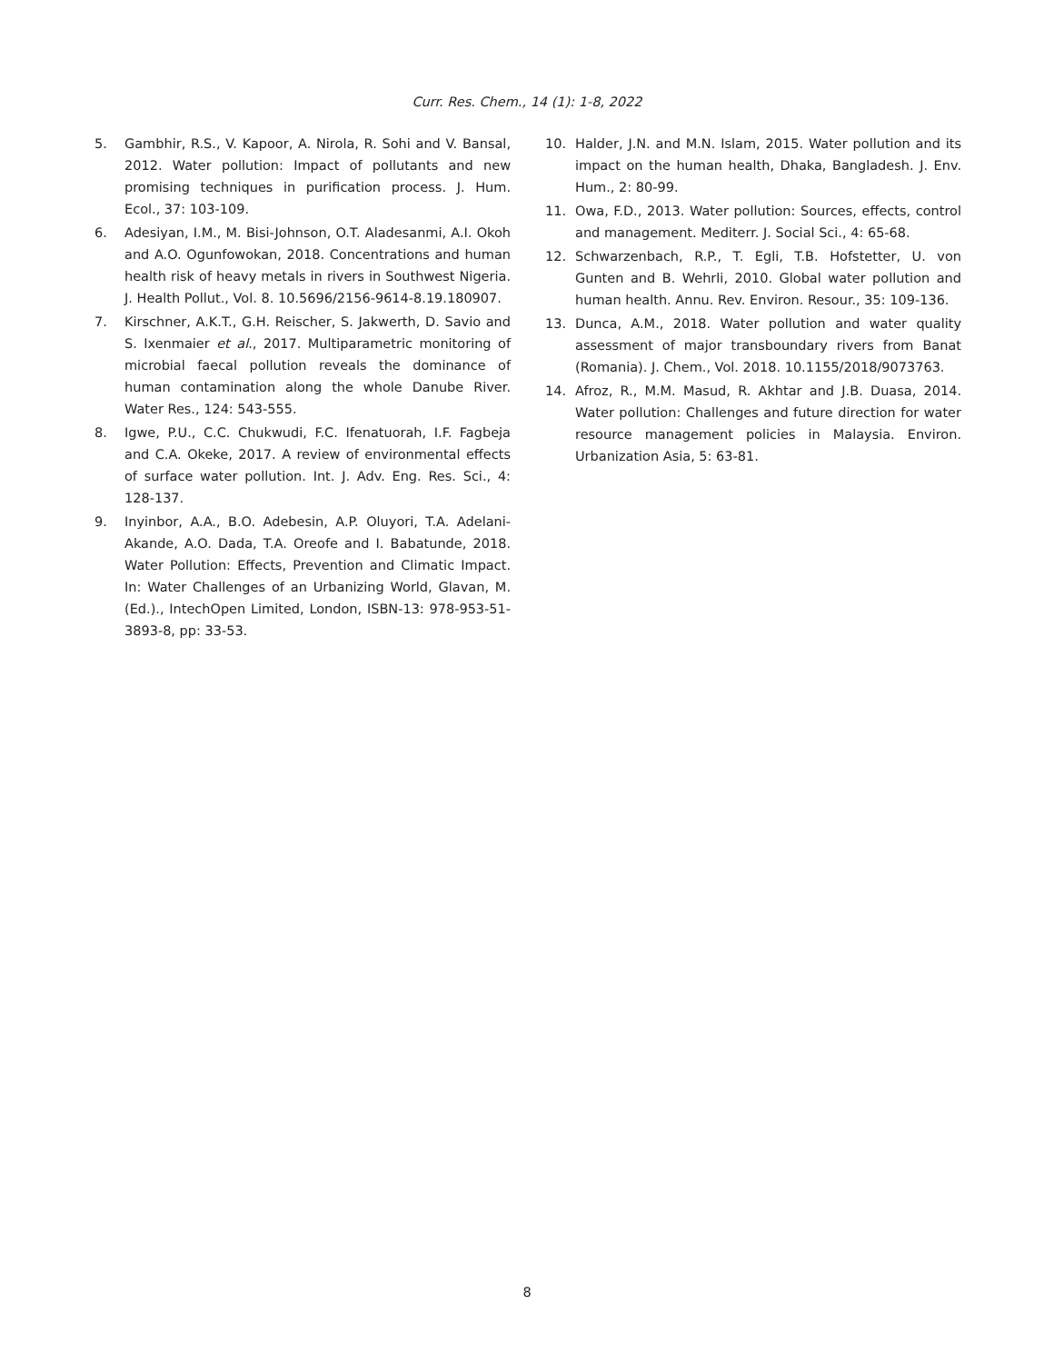Curr. Res. Chem., 14 (1): 1-8, 2022
5. Gambhir, R.S., V. Kapoor, A. Nirola, R. Sohi and V. Bansal, 2012. Water pollution: Impact of pollutants and new promising techniques in purification process. J. Hum. Ecol., 37: 103-109.
6. Adesiyan, I.M., M. Bisi-Johnson, O.T. Aladesanmi, A.I. Okoh and A.O. Ogunfowokan, 2018. Concentrations and human health risk of heavy metals in rivers in Southwest Nigeria. J. Health Pollut., Vol. 8. 10.5696/2156-9614-8.19.180907.
7. Kirschner, A.K.T., G.H. Reischer, S. Jakwerth, D. Savio and S. Ixenmaier et al., 2017. Multiparametric monitoring of microbial faecal pollution reveals the dominance of human contamination along the whole Danube River. Water Res., 124: 543-555.
8. Igwe, P.U., C.C. Chukwudi, F.C. Ifenatuorah, I.F. Fagbeja and C.A. Okeke, 2017. A review of environmental effects of surface water pollution. Int. J. Adv. Eng. Res. Sci., 4: 128-137.
9. Inyinbor, A.A., B.O. Adebesin, A.P. Oluyori, T.A. Adelani-Akande, A.O. Dada, T.A. Oreofe and I. Babatunde, 2018. Water Pollution: Effects, Prevention and Climatic Impact. In: Water Challenges of an Urbanizing World, Glavan, M. (Ed.)., IntechOpen Limited, London, ISBN-13: 978-953-51-3893-8, pp: 33-53.
10. Halder, J.N. and M.N. Islam, 2015. Water pollution and its impact on the human health, Dhaka, Bangladesh. J. Env. Hum., 2: 80-99.
11. Owa, F.D., 2013. Water pollution: Sources, effects, control and management. Mediterr. J. Social Sci., 4: 65-68.
12. Schwarzenbach, R.P., T. Egli, T.B. Hofstetter, U. von Gunten and B. Wehrli, 2010. Global water pollution and human health. Annu. Rev. Environ. Resour., 35: 109-136.
13. Dunca, A.M., 2018. Water pollution and water quality assessment of major transboundary rivers from Banat (Romania). J. Chem., Vol. 2018. 10.1155/2018/9073763.
14. Afroz, R., M.M. Masud, R. Akhtar and J.B. Duasa, 2014. Water pollution: Challenges and future direction for water resource management policies in Malaysia. Environ. Urbanization Asia, 5: 63-81.
8